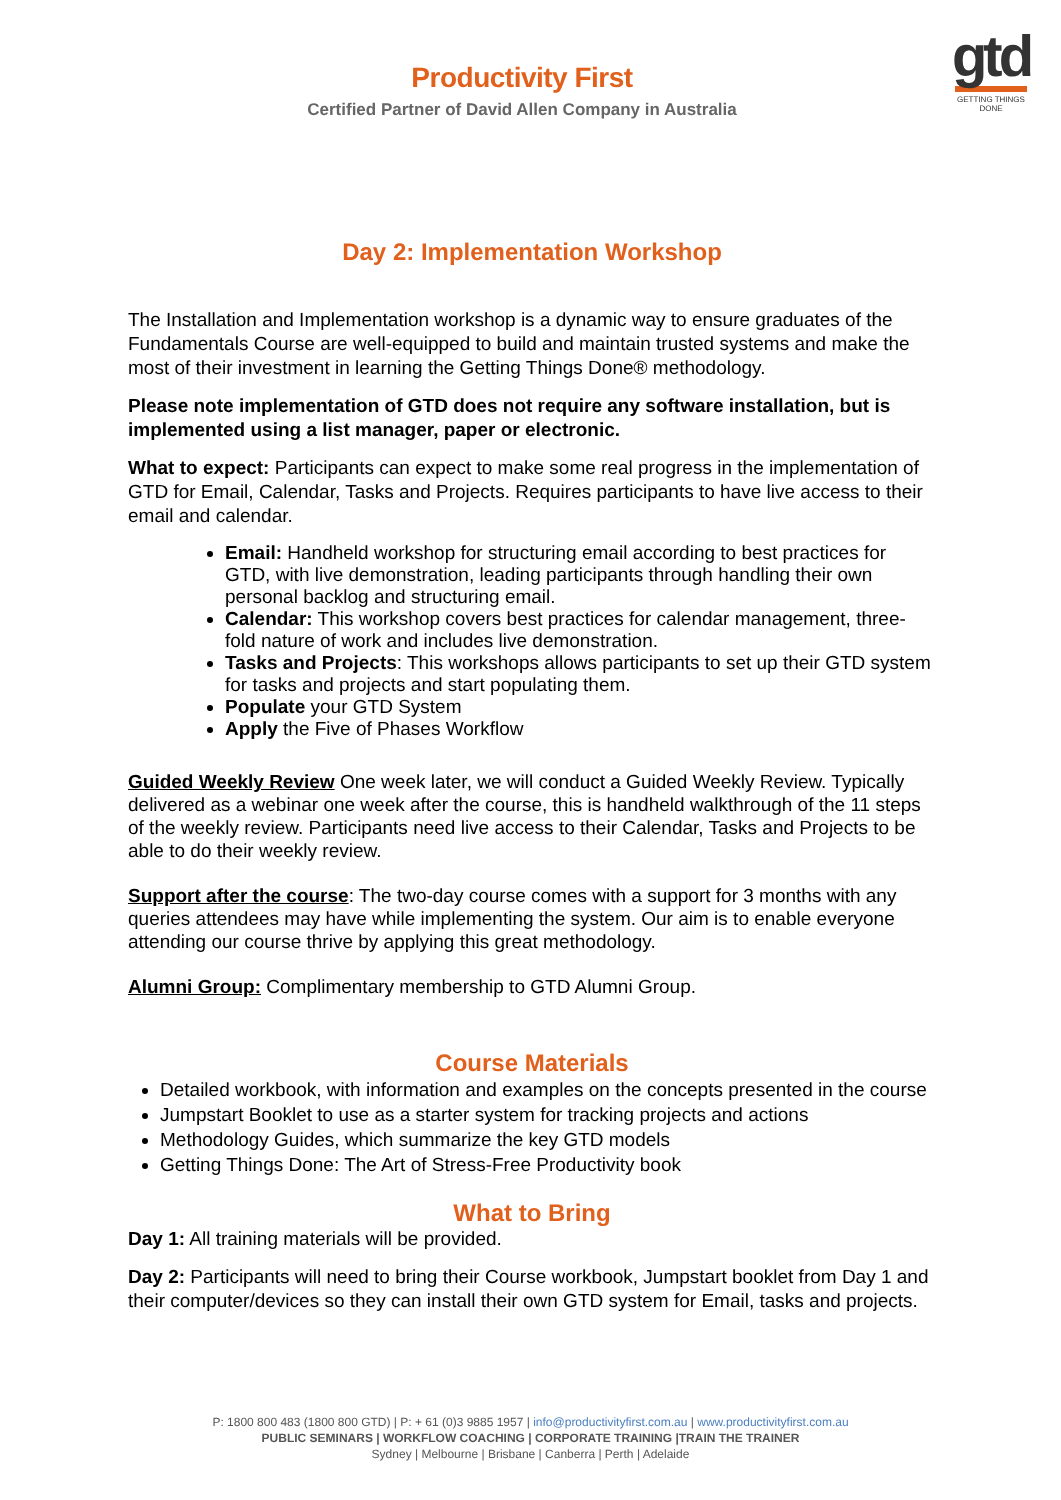Productivity First
Certified Partner of David Allen Company in Australia
gtd
GETTING THINGS DONE
Day 2: Implementation Workshop
The Installation and Implementation workshop is a dynamic way to ensure graduates of the Fundamentals Course are well-equipped to build and maintain trusted systems and make the most of their investment in learning the Getting Things Done® methodology.
Please note implementation of GTD does not require any software installation, but is implemented using a list manager, paper or electronic.
What to expect: Participants can expect to make some real progress in the implementation of GTD for Email, Calendar, Tasks and Projects. Requires participants to have live access to their email and calendar.
Email: Handheld workshop for structuring email according to best practices for GTD, with live demonstration, leading participants through handling their own personal backlog and structuring email.
Calendar: This workshop covers best practices for calendar management, three-fold nature of work and includes live demonstration.
Tasks and Projects: This workshops allows participants to set up their GTD system for tasks and projects and start populating them.
Populate your GTD System
Apply the Five of Phases Workflow
Guided Weekly Review One week later, we will conduct a Guided Weekly Review. Typically delivered as a webinar one week after the course, this is handheld walkthrough of the 11 steps of the weekly review. Participants need live access to their Calendar, Tasks and Projects to be able to do their weekly review.
Support after the course: The two-day course comes with a support for 3 months with any queries attendees may have while implementing the system. Our aim is to enable everyone attending our course thrive by applying this great methodology.
Alumni Group: Complimentary membership to GTD Alumni Group.
Course Materials
Detailed workbook, with information and examples on the concepts presented in the course
Jumpstart Booklet to use as a starter system for tracking projects and actions
Methodology Guides, which summarize the key GTD models
Getting Things Done: The Art of Stress-Free Productivity book
What to Bring
Day 1: All training materials will be provided.
Day 2: Participants will need to bring their Course workbook, Jumpstart booklet from Day 1 and their computer/devices so they can install their own GTD system for Email, tasks and projects.
P: 1800 800 483 (1800 800 GTD) | P: + 61 (0)3 9885 1957 | info@productivityfirst.com.au | www.productivityfirst.com.au
PUBLIC SEMINARS | WORKFLOW COACHING | CORPORATE TRAINING |TRAIN THE TRAINER
Sydney | Melbourne | Brisbane | Canberra | Perth | Adelaide